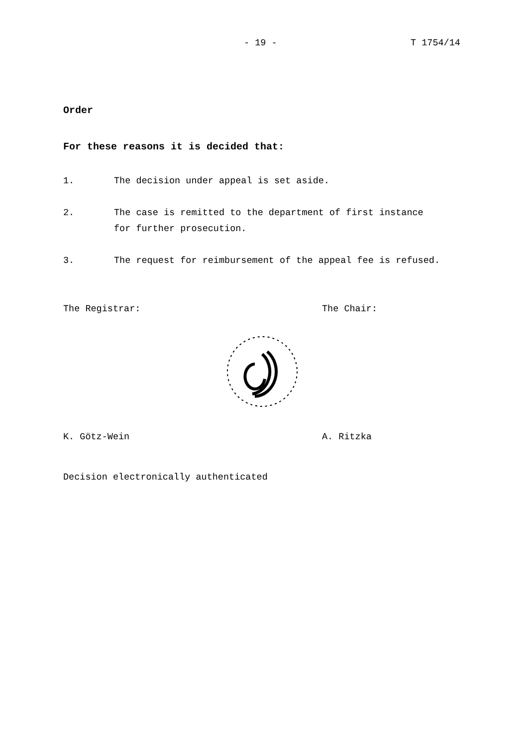- 19 - T 1754/14
Order
For these reasons it is decided that:
1. The decision under appeal is set aside.
2. The case is remitted to the department of first instance for further prosecution.
3. The request for reimbursement of the appeal fee is refused.
The Registrar: The Chair:
K. Götz-Wein A. Ritzka
Decision electronically authenticated